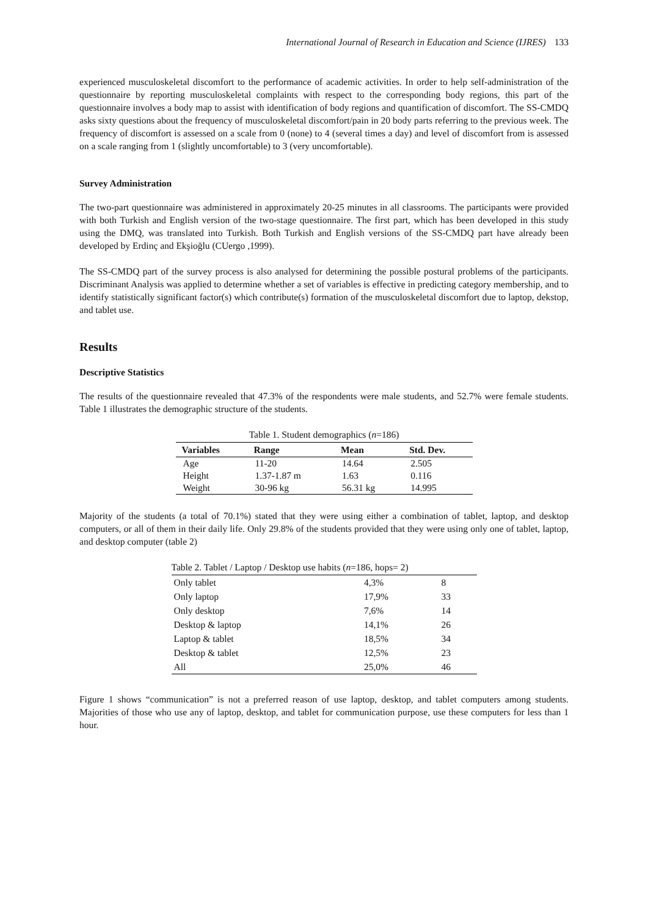International Journal of Research in Education and Science (IJRES) 133
experienced musculoskeletal discomfort to the performance of academic activities. In order to help self-administration of the questionnaire by reporting musculoskeletal complaints with respect to the corresponding body regions, this part of the questionnaire involves a body map to assist with identification of body regions and quantification of discomfort. The SS-CMDQ asks sixty questions about the frequency of musculoskeletal discomfort/pain in 20 body parts referring to the previous week. The frequency of discomfort is assessed on a scale from 0 (none) to 4 (several times a day) and level of discomfort from is assessed on a scale ranging from 1 (slightly uncomfortable) to 3 (very uncomfortable).
Survey Administration
The two-part questionnaire was administered in approximately 20-25 minutes in all classrooms. The participants were provided with both Turkish and English version of the two-stage questionnaire. The first part, which has been developed in this study using the DMQ, was translated into Turkish. Both Turkish and English versions of the SS-CMDQ part have already been developed by Erdinç and Ekşioğlu (CUergo ,1999).
The SS-CMDQ part of the survey process is also analysed for determining the possible postural problems of the participants. Discriminant Analysis was applied to determine whether a set of variables is effective in predicting category membership, and to identify statistically significant factor(s) which contribute(s) formation of the musculoskeletal discomfort due to laptop, dekstop, and tablet use.
Results
Descriptive Statistics
The results of the questionnaire revealed that 47.3% of the respondents were male students, and 52.7% were female students. Table 1 illustrates the demographic structure of the students.
Table 1. Student demographics ( n =186)
| Variables | Range | Mean | Std. Dev. |
| --- | --- | --- | --- |
| Age | 11-20 | 14.64 | 2.505 |
| Height | 1.37-1.87 m | 1.63 | 0.116 |
| Weight | 30-96 kg | 56.31 kg | 14.995 |
Majority of the students (a total of 70.1%) stated that they were using either a combination of tablet, laptop, and desktop computers, or all of them in their daily life. Only 29.8% of the students provided that they were using only one of tablet, laptop, and desktop computer (table 2)
Table 2. Tablet / Laptop / Desktop use habits ( n =186, hops= 2)
| Only tablet | 4,3% | 8 |
| Only laptop | 17,9% | 33 |
| Only desktop | 7,6% | 14 |
| Desktop & laptop | 14,1% | 26 |
| Laptop & tablet | 18,5% | 34 |
| Desktop & tablet | 12,5% | 23 |
| All | 25,0% | 46 |
Figure 1 shows “communication” is not a preferred reason of use laptop, desktop, and tablet computers among students. Majorities of those who use any of laptop, desktop, and tablet for communication purpose, use these computers for less than 1 hour.